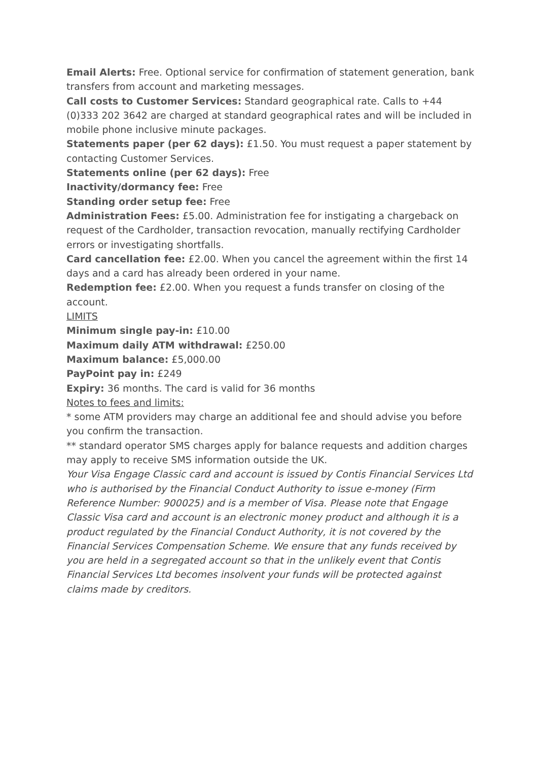Email Alerts: Free. Optional service for confirmation of statement generation, bank transfers from account and marketing messages.
Call costs to Customer Services: Standard geographical rate. Calls to +44 (0)333 202 3642 are charged at standard geographical rates and will be included in mobile phone inclusive minute packages.
Statements paper (per 62 days): £1.50. You must request a paper statement by contacting Customer Services.
Statements online (per 62 days): Free
Inactivity/dormancy fee: Free
Standing order setup fee: Free
Administration Fees: £5.00. Administration fee for instigating a chargeback on request of the Cardholder, transaction revocation, manually rectifying Cardholder errors or investigating shortfalls.
Card cancellation fee: £2.00. When you cancel the agreement within the first 14 days and a card has already been ordered in your name.
Redemption fee: £2.00. When you request a funds transfer on closing of the account.
LIMITS
Minimum single pay-in: £10.00
Maximum daily ATM withdrawal: £250.00
Maximum balance: £5,000.00
PayPoint pay in: £249
Expiry: 36 months. The card is valid for 36 months
Notes to fees and limits:
* some ATM providers may charge an additional fee and should advise you before you confirm the transaction.
** standard operator SMS charges apply for balance requests and addition charges may apply to receive SMS information outside the UK.
Your Visa Engage Classic card and account is issued by Contis Financial Services Ltd who is authorised by the Financial Conduct Authority to issue e-money (Firm Reference Number: 900025) and is a member of Visa. Please note that Engage Classic Visa card and account is an electronic money product and although it is a product regulated by the Financial Conduct Authority, it is not covered by the Financial Services Compensation Scheme. We ensure that any funds received by you are held in a segregated account so that in the unlikely event that Contis Financial Services Ltd becomes insolvent your funds will be protected against claims made by creditors.